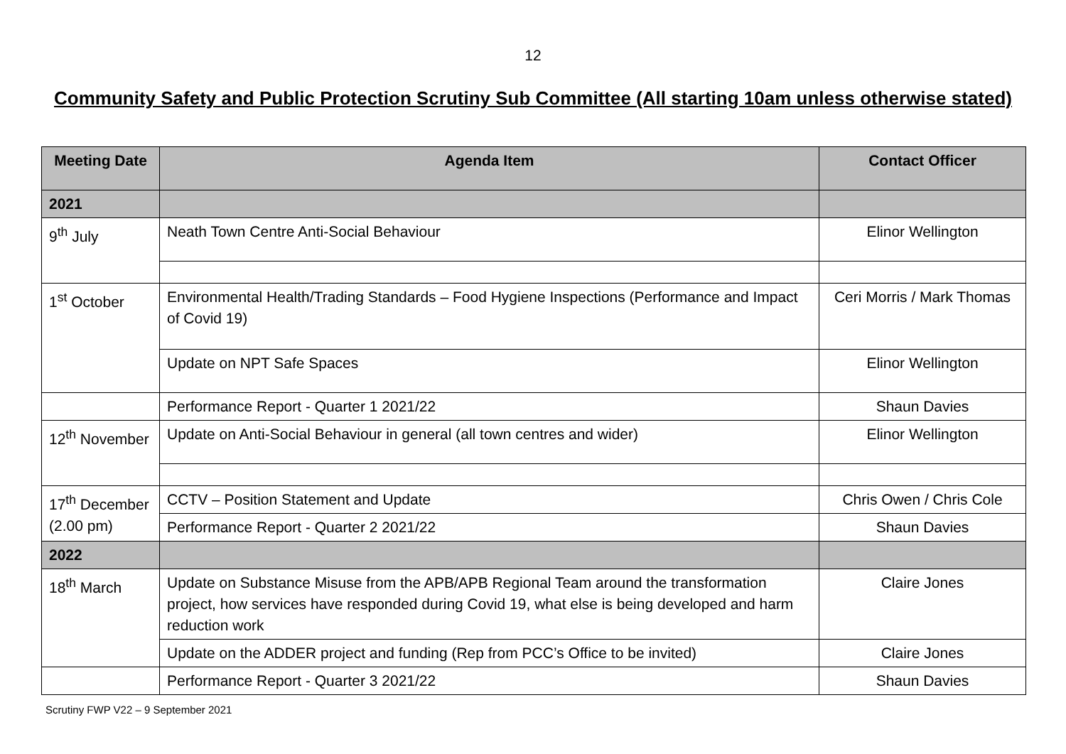12
Community Safety and Public Protection Scrutiny Sub Committee (All starting 10am unless otherwise stated)
| Meeting Date | Agenda Item | Contact Officer |
| --- | --- | --- |
| 2021 | | |
| 9<sup>th</sup> July | Neath Town Centre Anti-Social Behaviour | Elinor Wellington |
| 1<sup>st</sup> October | Environmental Health/Trading Standards – Food Hygiene Inspections (Performance and Impact of Covid 19) | Ceri Morris / Mark Thomas |
| | Update on NPT Safe Spaces | Elinor Wellington |
| | Performance Report - Quarter 1 2021/22 | Shaun Davies |
| 12<sup>th</sup> November | Update on Anti-Social Behaviour in general (all town centres and wider) | Elinor Wellington |
| 17<sup>th</sup> December (2.00 pm) | CCTV – Position Statement and Update | Chris Owen / Chris Cole |
| | Performance Report - Quarter 2 2021/22 | Shaun Davies |
| 2022 | | |
| 18<sup>th</sup> March | Update on Substance Misuse from the APB/APB Regional Team around the transformation project, how services have responded during Covid 19, what else is being developed and harm reduction work | Claire Jones |
| | Update on the ADDER project and funding (Rep from PCC’s Office to be invited) | Claire Jones |
| | Performance Report - Quarter 3 2021/22 | Shaun Davies |
Scrutiny FWP V22 – 9 September 2021